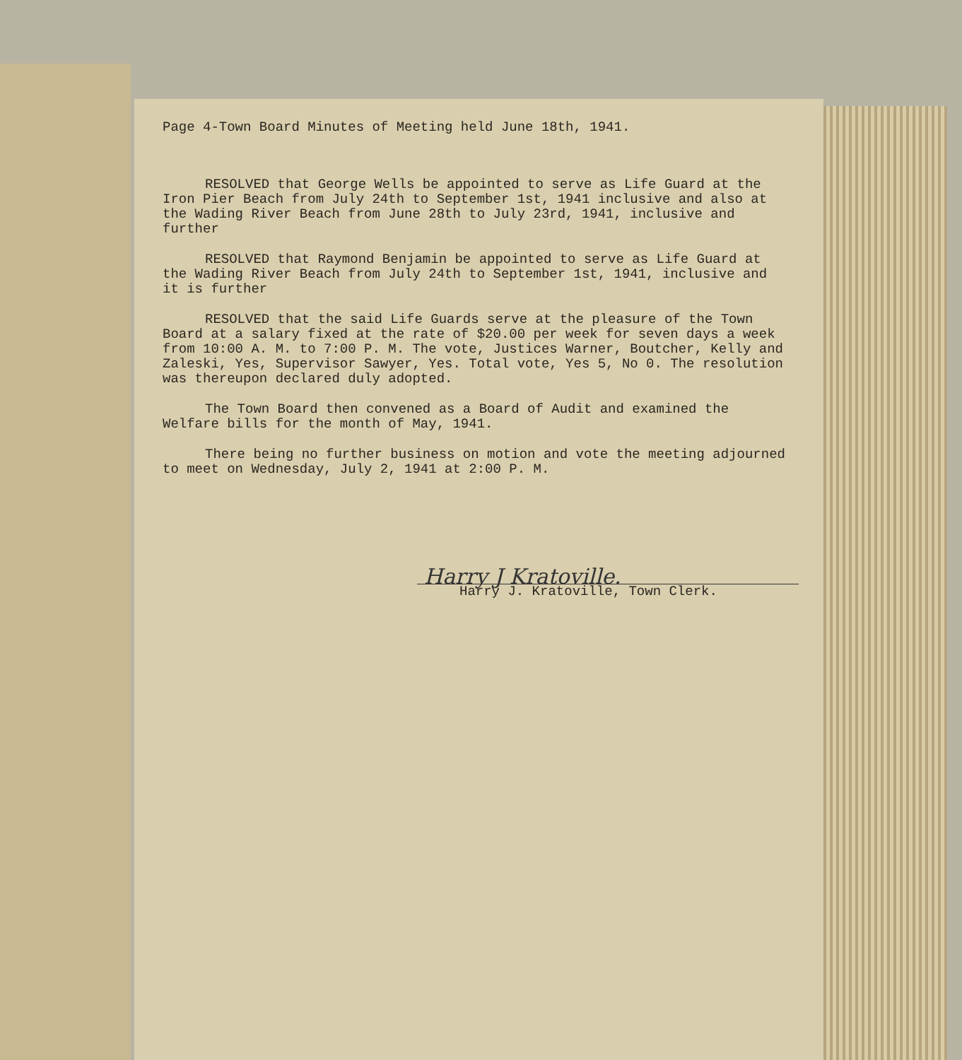Page 4-Town Board Minutes of Meeting held June 18th, 1941.
RESOLVED that George Wells be appointed to serve as Life Guard at the Iron Pier Beach from July 24th to September 1st, 1941 inclusive and also at the Wading River Beach from June 28th to July 23rd, 1941, inclusive and further
RESOLVED that Raymond Benjamin be appointed to serve as Life Guard at the Wading River Beach from July 24th to September 1st, 1941, inclusive and it is further
RESOLVED that the said Life Guards serve at the pleasure of the Town Board at a salary fixed at the rate of $20.00 per week for seven days a week from 10:00 A. M. to 7:00 P. M. The vote, Justices Warner, Boutcher, Kelly and Zaleski, Yes, Supervisor Sawyer, Yes. Total vote, Yes 5, No 0. The resolution was thereupon declared duly adopted.
The Town Board then convened as a Board of Audit and examined the Welfare bills for the month of May, 1941.
There being no further business on motion and vote the meeting adjourned to meet on Wednesday, July 2, 1941 at 2:00 P. M.
Harry J Kratoville.
Harry J. Kratoville, Town Clerk.